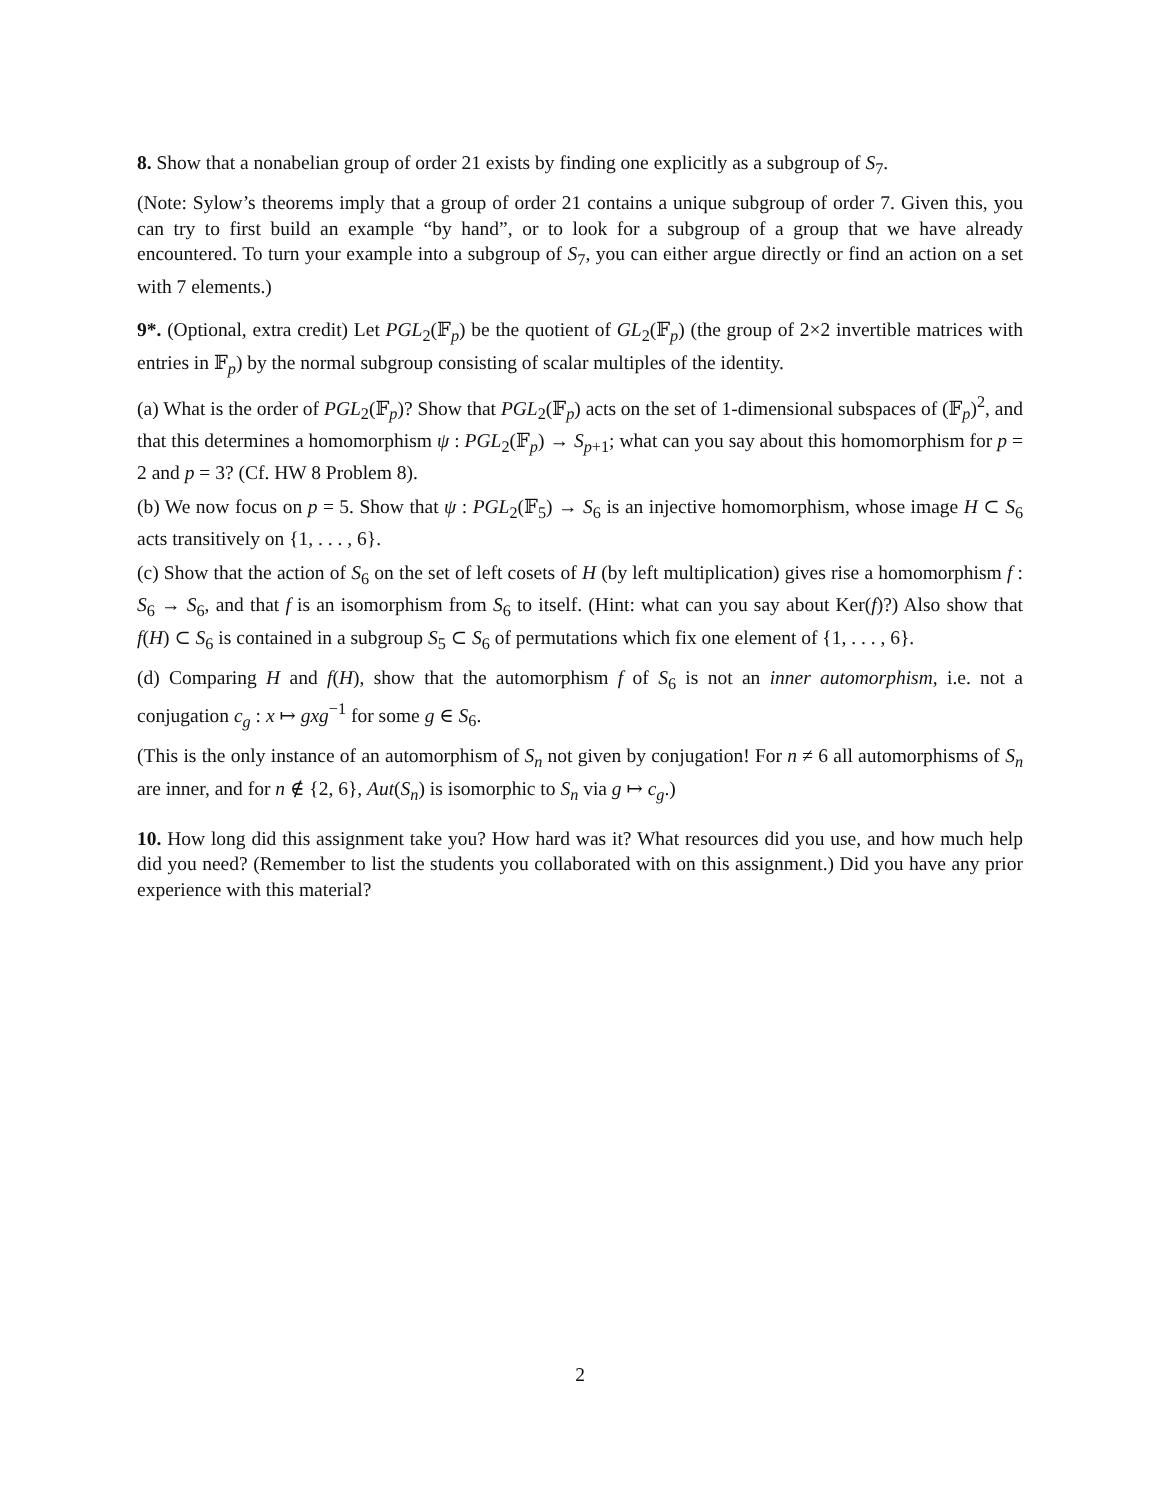8. Show that a nonabelian group of order 21 exists by finding one explicitly as a subgroup of S<sub>7</sub>.
(Note: Sylow’s theorems imply that a group of order 21 contains a unique subgroup of order 7. Given this, you can try to first build an example “by hand”, or to look for a subgroup of a group that we have already encountered. To turn your example into a subgroup of S<sub>7</sub>, you can either argue directly or find an action on a set with 7 elements.)
9*. (Optional, extra credit) Let PGL<sub>2</sub>(𝔽<sub>p</sub>) be the quotient of GL<sub>2</sub>(𝔽<sub>p</sub>) (the group of 2×2 invertible matrices with entries in 𝔽<sub>p</sub>) by the normal subgroup consisting of scalar multiples of the identity.
(a) What is the order of PGL<sub>2</sub>(𝔽<sub>p</sub>)? Show that PGL<sub>2</sub>(𝔽<sub>p</sub>) acts on the set of 1-dimensional subspaces of (𝔽<sub>p</sub>)<sup>2</sup>, and that this determines a homomorphism ψ : PGL<sub>2</sub>(𝔽<sub>p</sub>) → S<sub>p+1</sub>; what can you say about this homomorphism for p = 2 and p = 3? (Cf. HW 8 Problem 8).
(b) We now focus on p = 5. Show that ψ : PGL<sub>2</sub>(𝔽<sub>5</sub>) → S<sub>6</sub> is an injective homomorphism, whose image H ⊂ S<sub>6</sub> acts transitively on {1, . . . , 6}.
(c) Show that the action of S<sub>6</sub> on the set of left cosets of H (by left multiplication) gives rise a homomorphism f : S<sub>6</sub> → S<sub>6</sub>, and that f is an isomorphism from S<sub>6</sub> to itself. (Hint: what can you say about Ker(f)?) Also show that f(H) ⊂ S<sub>6</sub> is contained in a subgroup S<sub>5</sub> ⊂ S<sub>6</sub> of permutations which fix one element of {1, . . . , 6}.
(d) Comparing H and f(H), show that the automorphism f of S<sub>6</sub> is not an inner automorphism, i.e. not a conjugation c<sub>g</sub> : x ↦ gxg<sup>−1</sup> for some g ∈ S<sub>6</sub>.
(This is the only instance of an automorphism of S<sub>n</sub> not given by conjugation! For n ≠ 6 all automorphisms of S<sub>n</sub> are inner, and for n ∉ {2, 6}, Aut(S<sub>n</sub>) is isomorphic to S<sub>n</sub> via g ↦ c<sub>g</sub>.)
10. How long did this assignment take you? How hard was it? What resources did you use, and how much help did you need? (Remember to list the students you collaborated with on this assignment.) Did you have any prior experience with this material?
2